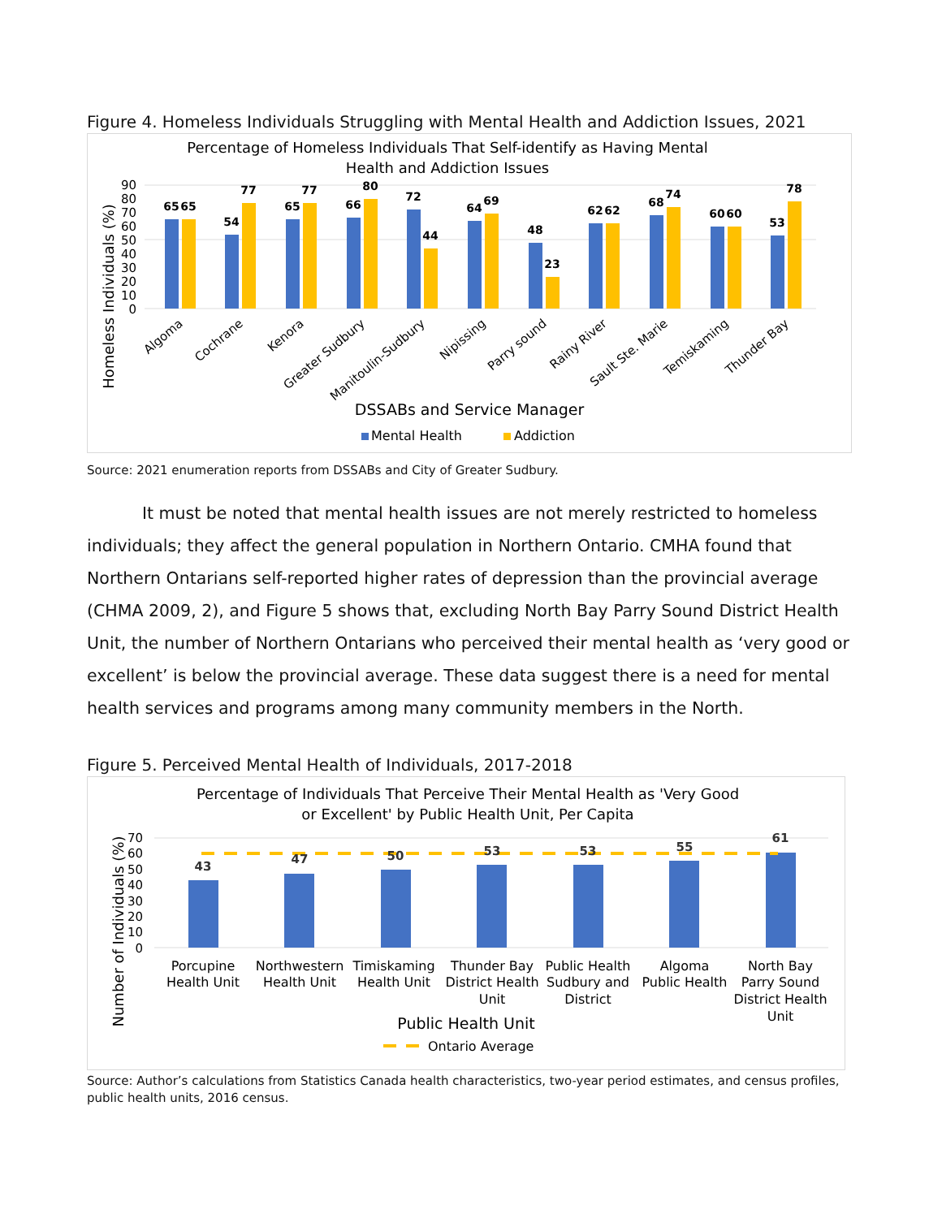Figure 4. Homeless Individuals Struggling with Mental Health and Addiction Issues, 2021
Percentage of Homeless Individuals That Self-identify as Having Mental
Health and Addiction Issues
Homeless Individuals (%)
0
10
20
30
40
50
60
70
80
90
65
65
54
77
65
77
66
80
72
44
64
69
48
23
62
62
68
74
60
60
53
78
Algoma
Cochrane
Kenora
Greater Sudbury
Manitoulin-Sudbury
Nipissing
Parry sound
Rainy River
Sault Ste. Marie
Temiskaming
Thunder Bay
DSSABs and Service Manager
Mental Health
Addiction
Source: 2021 enumeration reports from DSSABs and City of Greater Sudbury.
It must be noted that mental health issues are not merely restricted to homeless individuals; they affect the general population in Northern Ontario. CMHA found that Northern Ontarians self-reported higher rates of depression than the provincial average (CHMA 2009, 2), and Figure 5 shows that, excluding North Bay Parry Sound District Health Unit, the number of Northern Ontarians who perceived their mental health as ‘very good or excellent’ is below the provincial average. These data suggest there is a need for mental health services and programs among many community members in the North.
Figure 5. Perceived Mental Health of Individuals, 2017-2018
Percentage of Individuals That Perceive Their Mental Health as 'Very Good
or Excellent' by Public Health Unit, Per Capita
Number of Individuals (%)
0
10
20
30
40
50
60
70
43
47
50
53
53
55
61
Porcupine
Health Unit
Northwestern
Health Unit
Timiskaming
Health Unit
Thunder Bay
District Health
Unit
Public Health
Sudbury and
District
Algoma
Public Health
North Bay
Parry Sound
District Health
Unit
Public Health Unit
Ontario Average
Source: Author’s calculations from Statistics Canada health characteristics, two-year period estimates, and census profiles, public health units, 2016 census.